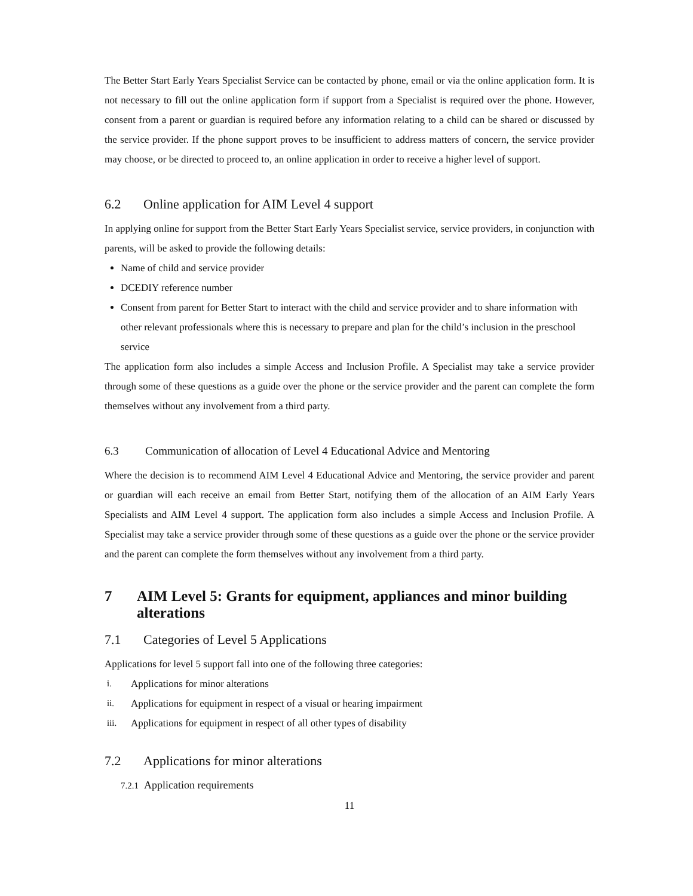The Better Start Early Years Specialist Service can be contacted by phone, email or via the online application form. It is not necessary to fill out the online application form if support from a Specialist is required over the phone. However, consent from a parent or guardian is required before any information relating to a child can be shared or discussed by the service provider. If the phone support proves to be insufficient to address matters of concern, the service provider may choose, or be directed to proceed to, an online application in order to receive a higher level of support.
6.2 Online application for AIM Level 4 support
In applying online for support from the Better Start Early Years Specialist service, service providers, in conjunction with parents, will be asked to provide the following details:
Name of child and service provider
DCEDIY reference number
Consent from parent for Better Start to interact with the child and service provider and to share information with other relevant professionals where this is necessary to prepare and plan for the child’s inclusion in the preschool service
The application form also includes a simple Access and Inclusion Profile. A Specialist may take a service provider through some of these questions as a guide over the phone or the service provider and the parent can complete the form themselves without any involvement from a third party.
6.3 Communication of allocation of Level 4 Educational Advice and Mentoring
Where the decision is to recommend AIM Level 4 Educational Advice and Mentoring, the service provider and parent or guardian will each receive an email from Better Start, notifying them of the allocation of an AIM Early Years Specialists and AIM Level 4 support. The application form also includes a simple Access and Inclusion Profile. A Specialist may take a service provider through some of these questions as a guide over the phone or the service provider and the parent can complete the form themselves without any involvement from a third party.
7 AIM Level 5: Grants for equipment, appliances and minor building alterations
7.1 Categories of Level 5 Applications
Applications for level 5 support fall into one of the following three categories:
i. Applications for minor alterations
ii. Applications for equipment in respect of a visual or hearing impairment
iii. Applications for equipment in respect of all other types of disability
7.2 Applications for minor alterations
7.2.1 Application requirements
11